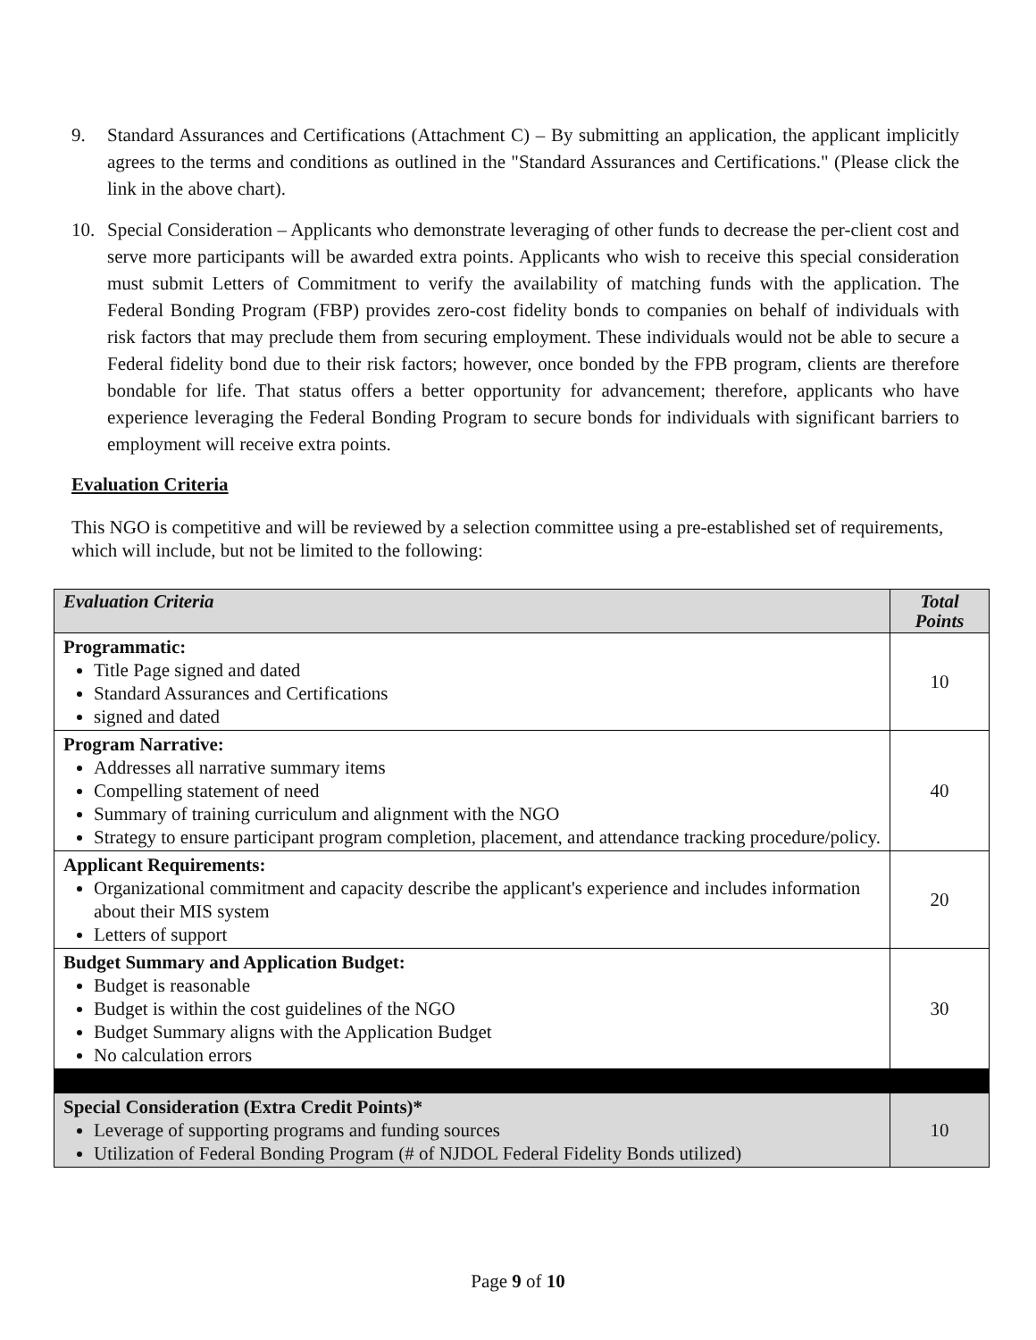9. Standard Assurances and Certifications (Attachment C) – By submitting an application, the applicant implicitly agrees to the terms and conditions as outlined in the "Standard Assurances and Certifications." (Please click the link in the above chart).
10. Special Consideration – Applicants who demonstrate leveraging of other funds to decrease the per-client cost and serve more participants will be awarded extra points. Applicants who wish to receive this special consideration must submit Letters of Commitment to verify the availability of matching funds with the application. The Federal Bonding Program (FBP) provides zero-cost fidelity bonds to companies on behalf of individuals with risk factors that may preclude them from securing employment. These individuals would not be able to secure a Federal fidelity bond due to their risk factors; however, once bonded by the FPB program, clients are therefore bondable for life. That status offers a better opportunity for advancement; therefore, applicants who have experience leveraging the Federal Bonding Program to secure bonds for individuals with significant barriers to employment will receive extra points.
Evaluation Criteria
This NGO is competitive and will be reviewed by a selection committee using a pre-established set of requirements, which will include, but not be limited to the following:
| Evaluation Criteria | Total Points |
| --- | --- |
| Programmatic: Title Page signed and dated Standard Assurances and Certifications signed and dated | 10 |
| Program Narrative: Addresses all narrative summary items Compelling statement of need Summary of training curriculum and alignment with the NGO Strategy to ensure participant program completion, placement, and attendance tracking procedure/policy. | 40 |
| Applicant Requirements: Organizational commitment and capacity describe the applicant's experience and includes information about their MIS system Letters of support | 20 |
| Budget Summary and Application Budget: Budget is reasonable Budget is within the cost guidelines of the NGO Budget Summary aligns with the Application Budget No calculation errors | 30 |
| Special Consideration (Extra Credit Points)* Leverage of supporting programs and funding sources Utilization of Federal Bonding Program (# of NJDOL Federal Fidelity Bonds utilized) | 10 |
Page 9 of 10